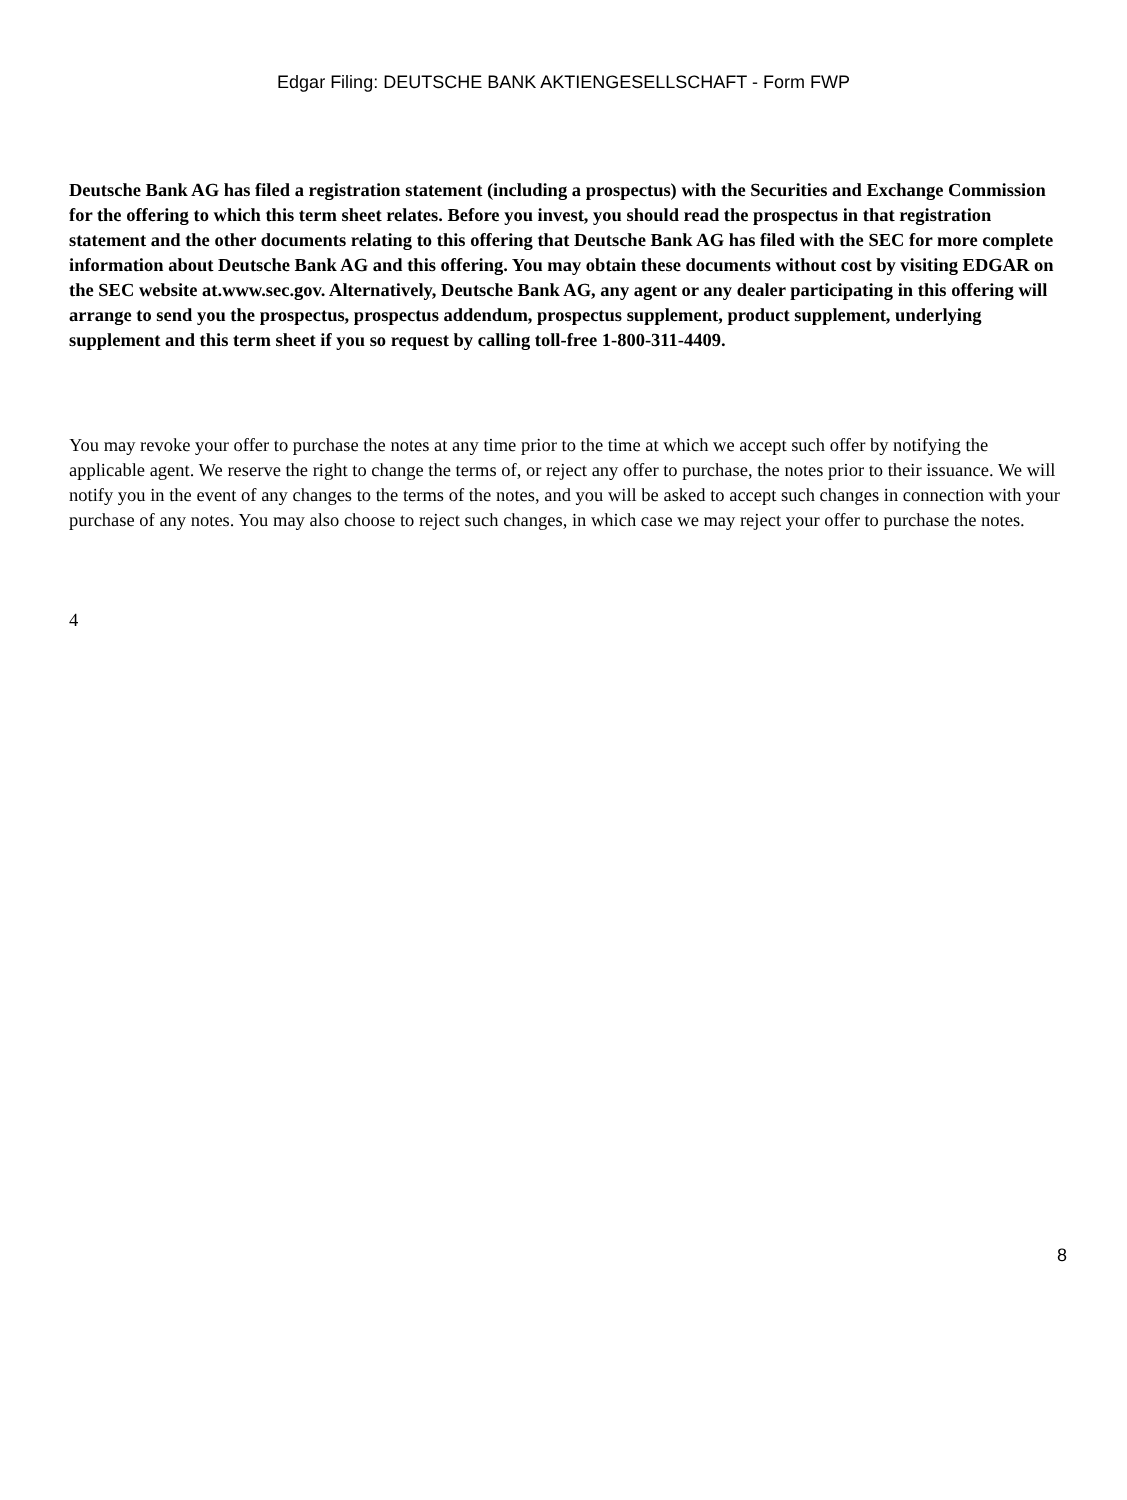Edgar Filing: DEUTSCHE BANK AKTIENGESELLSCHAFT - Form FWP
Deutsche Bank AG has filed a registration statement (including a prospectus) with the Securities and Exchange Commission for the offering to which this term sheet relates. Before you invest, you should read the prospectus in that registration statement and the other documents relating to this offering that Deutsche Bank AG has filed with the SEC for more complete information about Deutsche Bank AG and this offering. You may obtain these documents without cost by visiting EDGAR on the SEC website at.www.sec.gov. Alternatively, Deutsche Bank AG, any agent or any dealer participating in this offering will arrange to send you the prospectus, prospectus addendum, prospectus supplement, product supplement, underlying supplement and this term sheet if you so request by calling toll-free 1-800-311-4409.
You may revoke your offer to purchase the notes at any time prior to the time at which we accept such offer by notifying the applicable agent. We reserve the right to change the terms of, or reject any offer to purchase, the notes prior to their issuance. We will notify you in the event of any changes to the terms of the notes, and you will be asked to accept such changes in connection with your purchase of any notes. You may also choose to reject such changes, in which case we may reject your offer to purchase the notes.
4
8